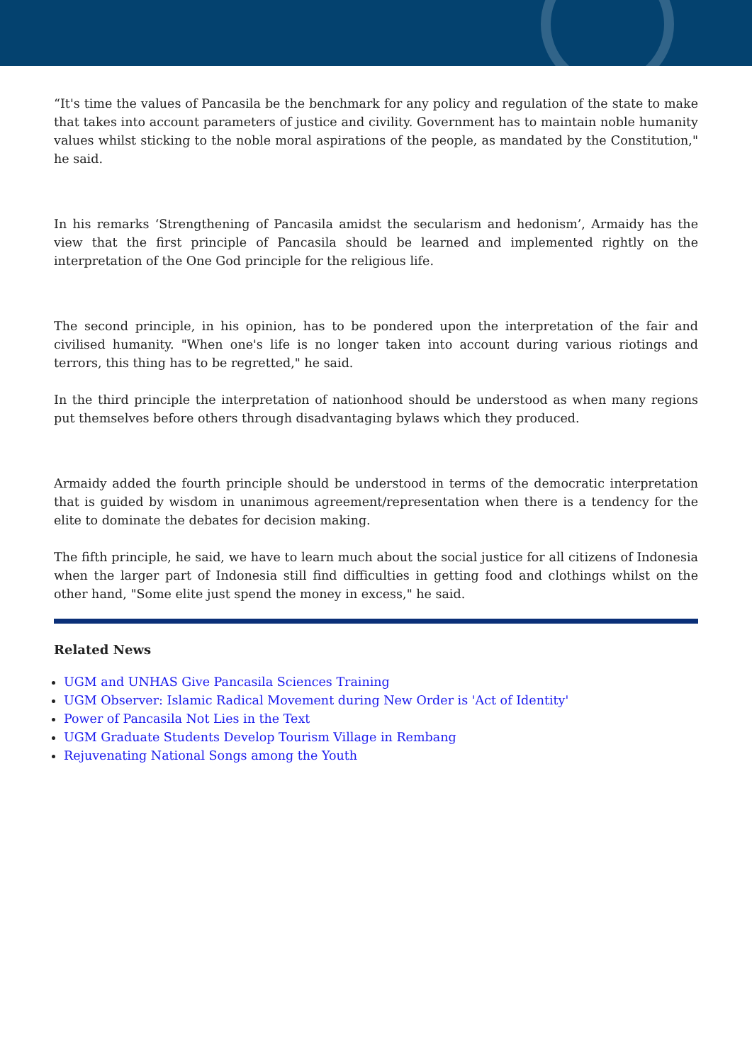“It's time the values of Pancasila be the benchmark for any policy and regulation of the state to make that takes into account parameters of justice and civility. Government has to maintain noble humanity values whilst sticking to the noble moral aspirations of the people, as mandated by the Constitution," he said.
In his remarks ‘Strengthening of Pancasila amidst the secularism and hedonism’, Armaidy has the view that the first principle of Pancasila should be learned and implemented rightly on the interpretation of the One God principle for the religious life.
The second principle, in his opinion, has to be pondered upon the interpretation of the fair and civilised humanity. "When one's life is no longer taken into account during various riotings and terrors, this thing has to be regretted," he said.
In the third principle the interpretation of nationhood should be understood as when many regions put themselves before others through disadvantaging bylaws which they produced.
Armaidy added the fourth principle should be understood in terms of the democratic interpretation that is guided by wisdom in unanimous agreement/representation when there is a tendency for the elite to dominate the debates for decision making.
The fifth principle, he said, we have to learn much about the social justice for all citizens of Indonesia when the larger part of Indonesia still find difficulties in getting food and clothings whilst on the other hand, "Some elite just spend the money in excess," he said.
Related News
UGM and UNHAS Give Pancasila Sciences Training
UGM Observer: Islamic Radical Movement during New Order is 'Act of Identity'
Power of Pancasila Not Lies in the Text
UGM Graduate Students Develop Tourism Village in Rembang
Rejuvenating National Songs among the Youth